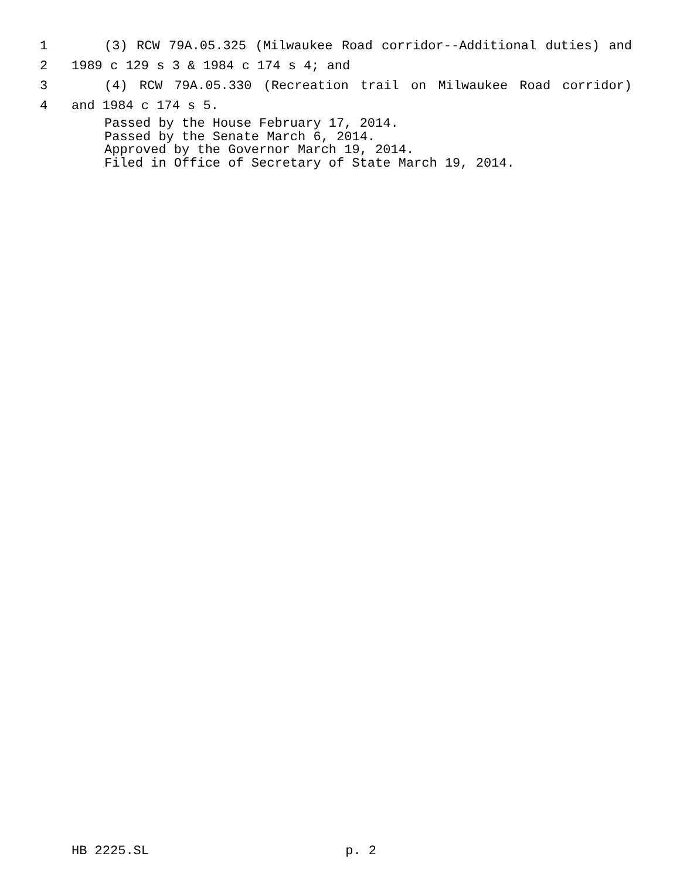1 (3) RCW 79A.05.325 (Milwaukee Road corridor--Additional duties) and
2 1989 c 129 s 3 & 1984 c 174 s 4; and
3 (4) RCW 79A.05.330 (Recreation trail on Milwaukee Road corridor)
4 and 1984 c 174 s 5.
Passed by the House February 17, 2014.
Passed by the Senate March 6, 2014.
Approved by the Governor March 19, 2014.
Filed in Office of Secretary of State March 19, 2014.
HB 2225.SL p. 2